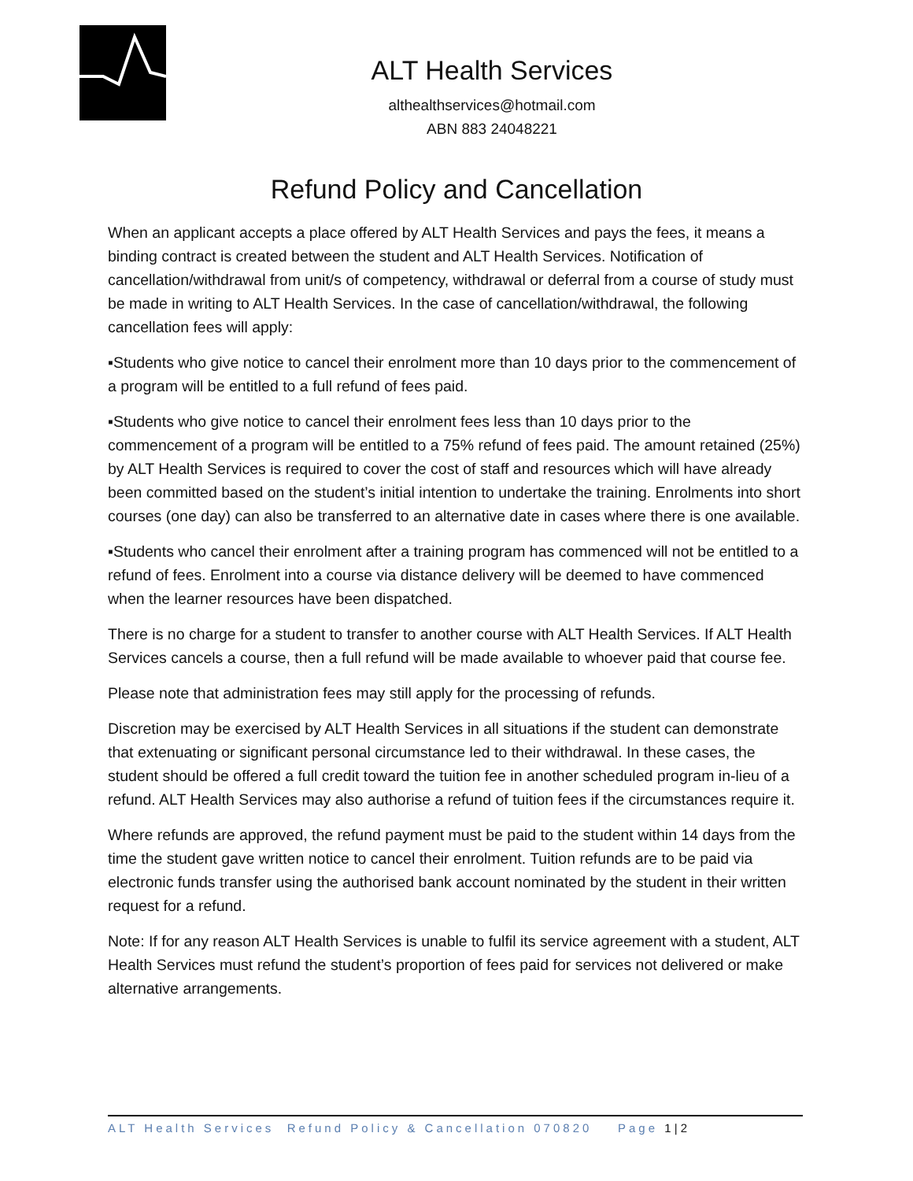ALT Health Services
althealthservices@hotmail.com
ABN 883 24048221
Refund Policy and Cancellation
When an applicant accepts a place offered by ALT Health Services and pays the fees, it means a binding contract is created between the student and ALT Health Services. Notification of cancellation/withdrawal from unit/s of competency, withdrawal or deferral from a course of study must be made in writing to ALT Health Services. In the case of cancellation/withdrawal, the following cancellation fees will apply:
▪Students who give notice to cancel their enrolment more than 10 days prior to the commencement of a program will be entitled to a full refund of fees paid.
▪Students who give notice to cancel their enrolment fees less than 10 days prior to the commencement of a program will be entitled to a 75% refund of fees paid. The amount retained (25%) by ALT Health Services is required to cover the cost of staff and resources which will have already been committed based on the student’s initial intention to undertake the training. Enrolments into short courses (one day) can also be transferred to an alternative date in cases where there is one available.
▪Students who cancel their enrolment after a training program has commenced will not be entitled to a refund of fees. Enrolment into a course via distance delivery will be deemed to have commenced when the learner resources have been dispatched.
There is no charge for a student to transfer to another course with ALT Health Services. If ALT Health Services cancels a course, then a full refund will be made available to whoever paid that course fee.
Please note that administration fees may still apply for the processing of refunds.
Discretion may be exercised by ALT Health Services in all situations if the student can demonstrate that extenuating or significant personal circumstance led to their withdrawal. In these cases, the student should be offered a full credit toward the tuition fee in another scheduled program in-lieu of a refund. ALT Health Services may also authorise a refund of tuition fees if the circumstances require it.
Where refunds are approved, the refund payment must be paid to the student within 14 days from the time the student gave written notice to cancel their enrolment. Tuition refunds are to be paid via electronic funds transfer using the authorised bank account nominated by the student in their written request for a refund.
Note: If for any reason ALT Health Services is unable to fulfil its service agreement with a student, ALT Health Services must refund the student’s proportion of fees paid for services not delivered or make alternative arrangements.
ALT Health Services Refund Policy & Cancellation 070820 Page 1 | 2